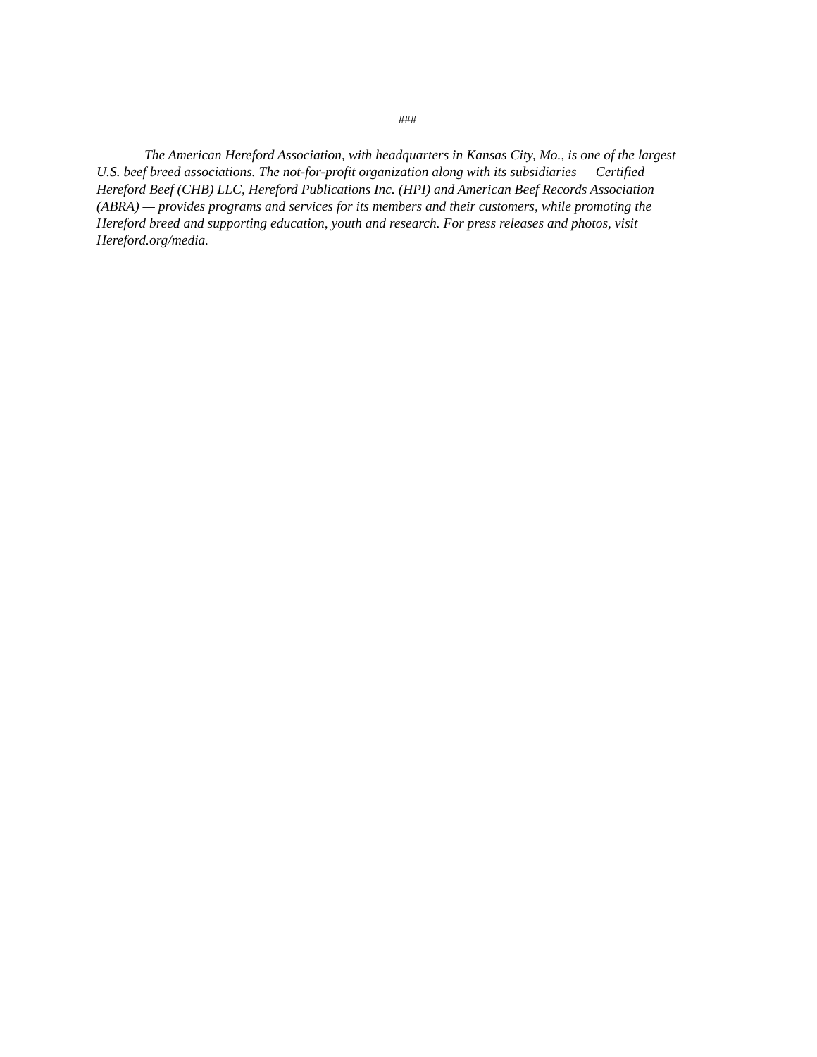###
The American Hereford Association, with headquarters in Kansas City, Mo., is one of the largest U.S. beef breed associations. The not-for-profit organization along with its subsidiaries — Certified Hereford Beef (CHB) LLC, Hereford Publications Inc. (HPI) and American Beef Records Association (ABRA) — provides programs and services for its members and their customers, while promoting the Hereford breed and supporting education, youth and research. For press releases and photos, visit Hereford.org/media.